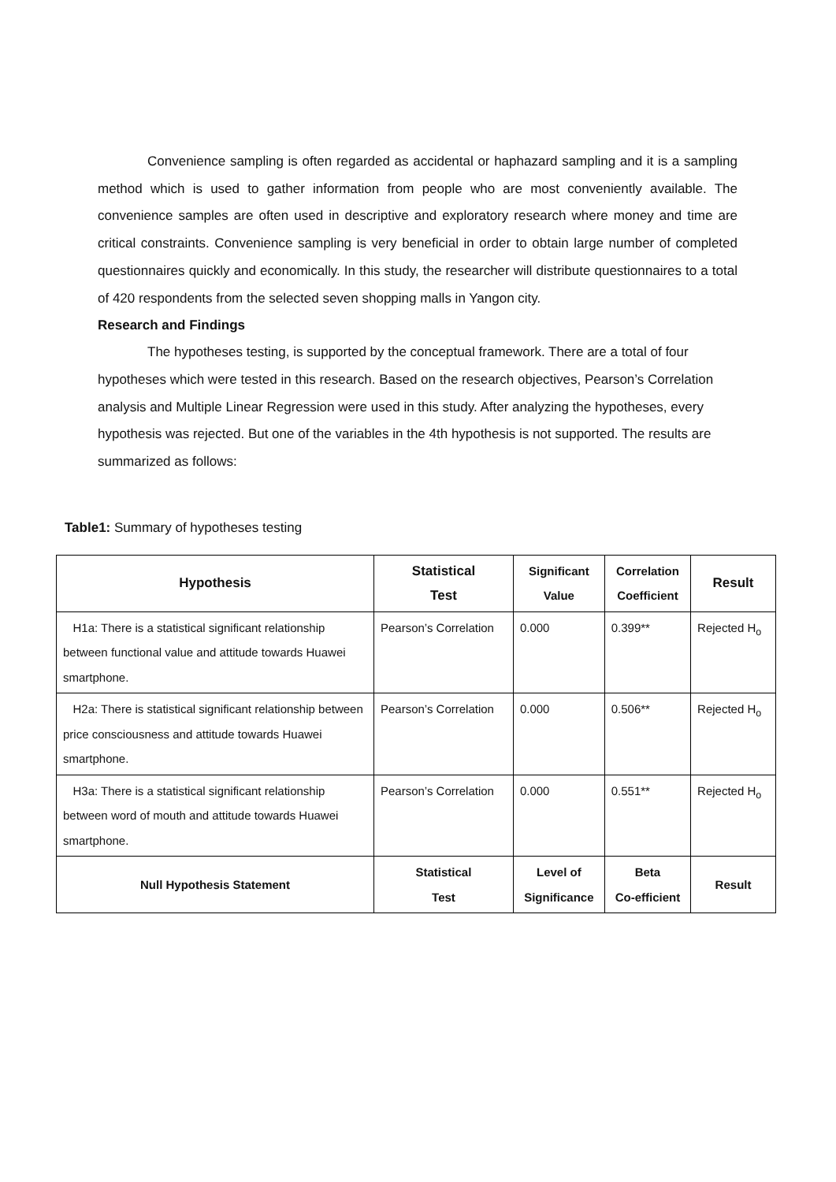Convenience sampling is often regarded as accidental or haphazard sampling and it is a sampling method which is used to gather information from people who are most conveniently available. The convenience samples are often used in descriptive and exploratory research where money and time are critical constraints. Convenience sampling is very beneficial in order to obtain large number of completed questionnaires quickly and economically. In this study, the researcher will distribute questionnaires to a total of 420 respondents from the selected seven shopping malls in Yangon city.
Research and Findings
The hypotheses testing, is supported by the conceptual framework. There are a total of four hypotheses which were tested in this research. Based on the research objectives, Pearson’s Correlation analysis and Multiple Linear Regression were used in this study. After analyzing the hypotheses, every hypothesis was rejected. But one of the variables in the 4th hypothesis is not supported. The results are summarized as follows:
Table1: Summary of hypotheses testing
| Hypothesis | Statistical Test | Significant Value | Correlation Coefficient | Result |
| --- | --- | --- | --- | --- |
| H1a: There is a statistical significant relationship between functional value and attitude towards Huawei smartphone. | Pearson’s Correlation | 0.000 | 0.399** | Rejected H<sub>o</sub> |
| H2a: There is statistical significant relationship between price consciousness and attitude towards Huawei smartphone. | Pearson’s Correlation | 0.000 | 0.506** | Rejected H<sub>o</sub> |
| H3a: There is a statistical significant relationship between word of mouth and attitude towards Huawei smartphone. | Pearson’s Correlation | 0.000 | 0.551** | Rejected H<sub>o</sub> |
| Null Hypothesis Statement | Statistical Test | Level of Significance | Beta Co-efficient | Result |